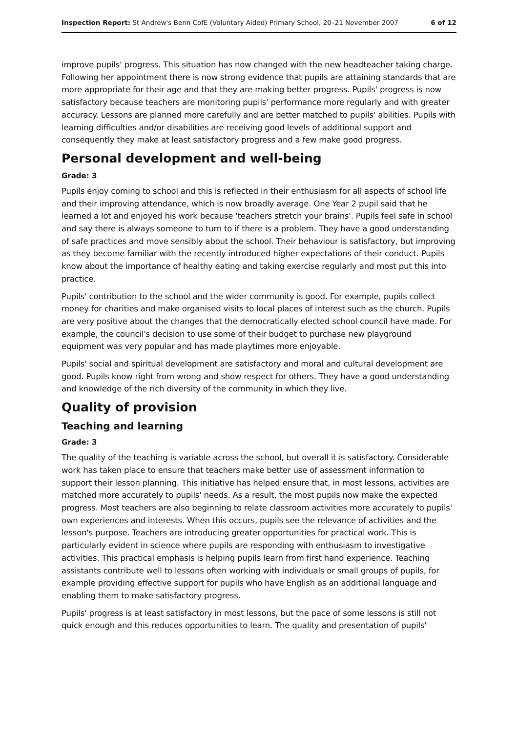Inspection Report: St Andrew's Benn CofE (Voluntary Aided) Primary School, 20–21 November 2007 6 of 12
improve pupils' progress. This situation has now changed with the new headteacher taking charge. Following her appointment there is now strong evidence that pupils are attaining standards that are more appropriate for their age and that they are making better progress. Pupils' progress is now satisfactory because teachers are monitoring pupils' performance more regularly and with greater accuracy. Lessons are planned more carefully and are better matched to pupils' abilities. Pupils with learning difficulties and/or disabilities are receiving good levels of additional support and consequently they make at least satisfactory progress and a few make good progress.
Personal development and well-being
Grade: 3
Pupils enjoy coming to school and this is reflected in their enthusiasm for all aspects of school life and their improving attendance, which is now broadly average. One Year 2 pupil said that he learned a lot and enjoyed his work because 'teachers stretch your brains'. Pupils feel safe in school and say there is always someone to turn to if there is a problem. They have a good understanding of safe practices and move sensibly about the school. Their behaviour is satisfactory, but improving as they become familiar with the recently introduced higher expectations of their conduct. Pupils know about the importance of healthy eating and taking exercise regularly and most put this into practice.
Pupils' contribution to the school and the wider community is good. For example, pupils collect money for charities and make organised visits to local places of interest such as the church. Pupils are very positive about the changes that the democratically elected school council have made. For example, the council's decision to use some of their budget to purchase new playground equipment was very popular and has made playtimes more enjoyable.
Pupils' social and spiritual development are satisfactory and moral and cultural development are good. Pupils know right from wrong and show respect for others. They have a good understanding and knowledge of the rich diversity of the community in which they live.
Quality of provision
Teaching and learning
Grade: 3
The quality of the teaching is variable across the school, but overall it is satisfactory. Considerable work has taken place to ensure that teachers make better use of assessment information to support their lesson planning. This initiative has helped ensure that, in most lessons, activities are matched more accurately to pupils' needs. As a result, the most pupils now make the expected progress. Most teachers are also beginning to relate classroom activities more accurately to pupils' own experiences and interests. When this occurs, pupils see the relevance of activities and the lesson's purpose. Teachers are introducing greater opportunities for practical work. This is particularly evident in science where pupils are responding with enthusiasm to investigative activities. This practical emphasis is helping pupils learn from first hand experience. Teaching assistants contribute well to lessons often working with individuals or small groups of pupils, for example providing effective support for pupils who have English as an additional language and enabling them to make satisfactory progress.
Pupils' progress is at least satisfactory in most lessons, but the pace of some lessons is still not quick enough and this reduces opportunities to learn. The quality and presentation of pupils'